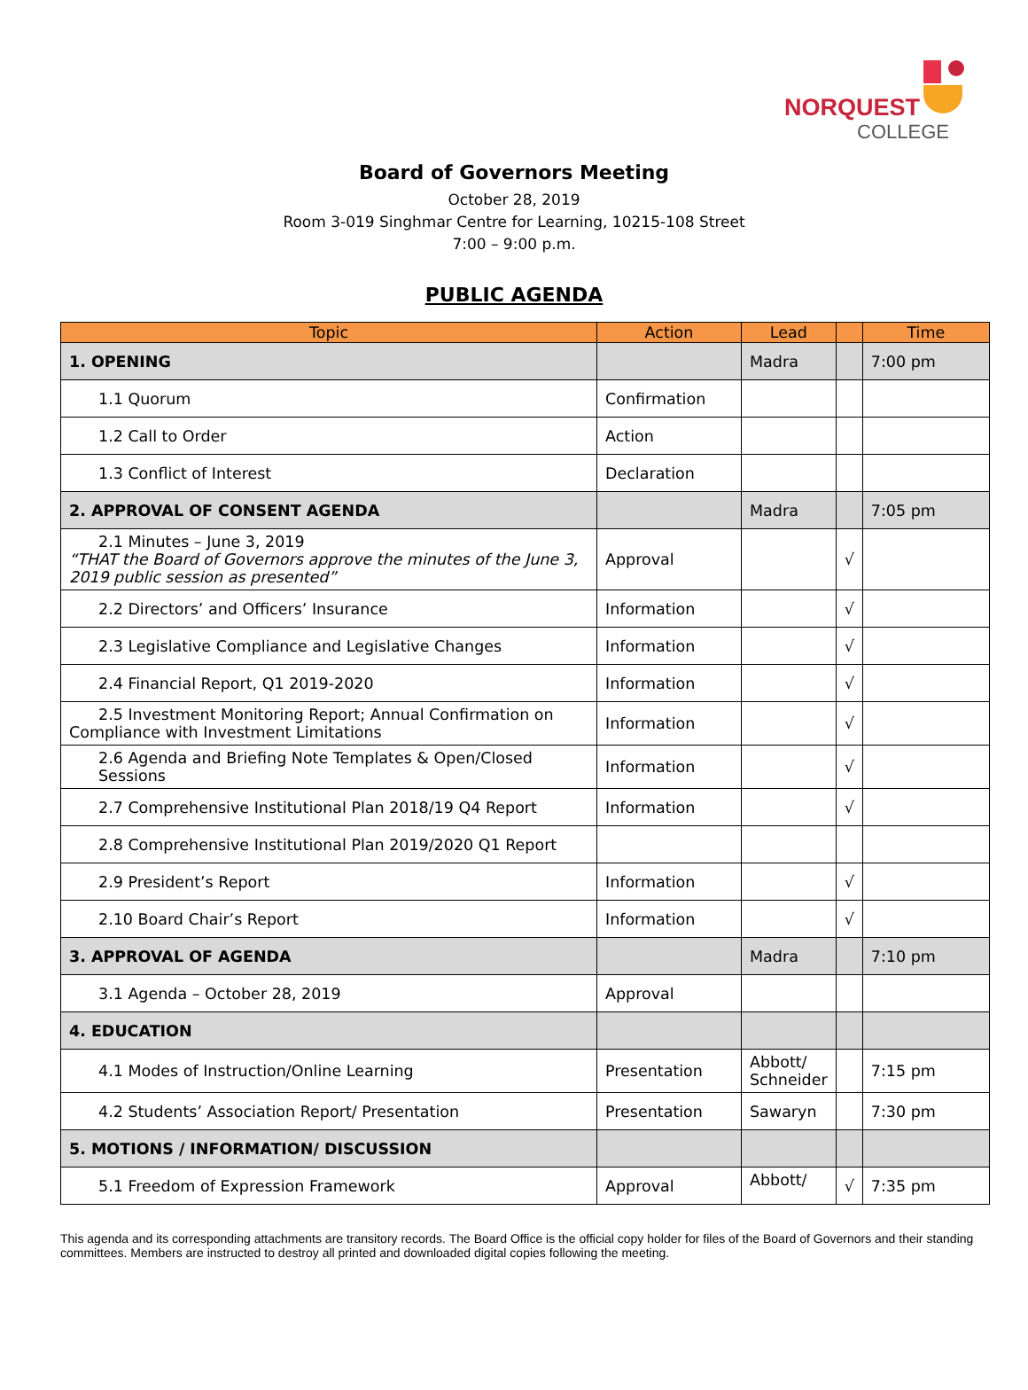NORQUEST
COLLEGE
Board of Governors Meeting
October 28, 2019
Room 3-019 Singhmar Centre for Learning, 10215-108 Street
7:00 – 9:00 p.m.
PUBLIC AGENDA
| Topic | Action | Lead | | Time |
| --- | --- | --- | --- | --- |
| 1. OPENING | | Madra | | 7:00 pm |
| 1.1 Quorum | Confirmation | | | |
| 1.2 Call to Order | Action | | | |
| 1.3 Conflict of Interest | Declaration | | | |
| 2. APPROVAL OF CONSENT AGENDA | | Madra | | 7:05 pm |
| 2.1 Minutes – June 3, 2019 “THAT the Board of Governors approve the minutes of the June 3, 2019 public session as presented” | Approval | | √ | |
| 2.2 Directors’ and Officers’ Insurance | Information | | √ | |
| 2.3 Legislative Compliance and Legislative Changes | Information | | √ | |
| 2.4 Financial Report, Q1 2019-2020 | Information | | √ | |
| 2.5 Investment Monitoring Report; Annual Confirmation on Compliance with Investment Limitations | Information | | √ | |
| 2.6 Agenda and Briefing Note Templates & Open/Closed Sessions | Information | | √ | |
| 2.7 Comprehensive Institutional Plan 2018/19 Q4 Report | Information | | √ | |
| 2.8 Comprehensive Institutional Plan 2019/2020 Q1 Report | | | | |
| 2.9 President’s Report | Information | | √ | |
| 2.10 Board Chair’s Report | Information | | √ | |
| 3. APPROVAL OF AGENDA | | Madra | | 7:10 pm |
| 3.1 Agenda – October 28, 2019 | Approval | | | |
| 4. EDUCATION | | | | |
| 4.1 Modes of Instruction/Online Learning | Presentation | Abbott/ Schneider | | 7:15 pm |
| 4.2 Students’ Association Report/ Presentation | Presentation | Sawaryn | | 7:30 pm |
| 5. MOTIONS / INFORMATION/ DISCUSSION | | | | |
| 5.1 Freedom of Expression Framework | Approval | Abbott/ | √ | 7:35 pm |
This agenda and its corresponding attachments are transitory records. The Board Office is the official copy holder for files of the Board of Governors and their standing committees. Members are instructed to destroy all printed and downloaded digital copies following the meeting.